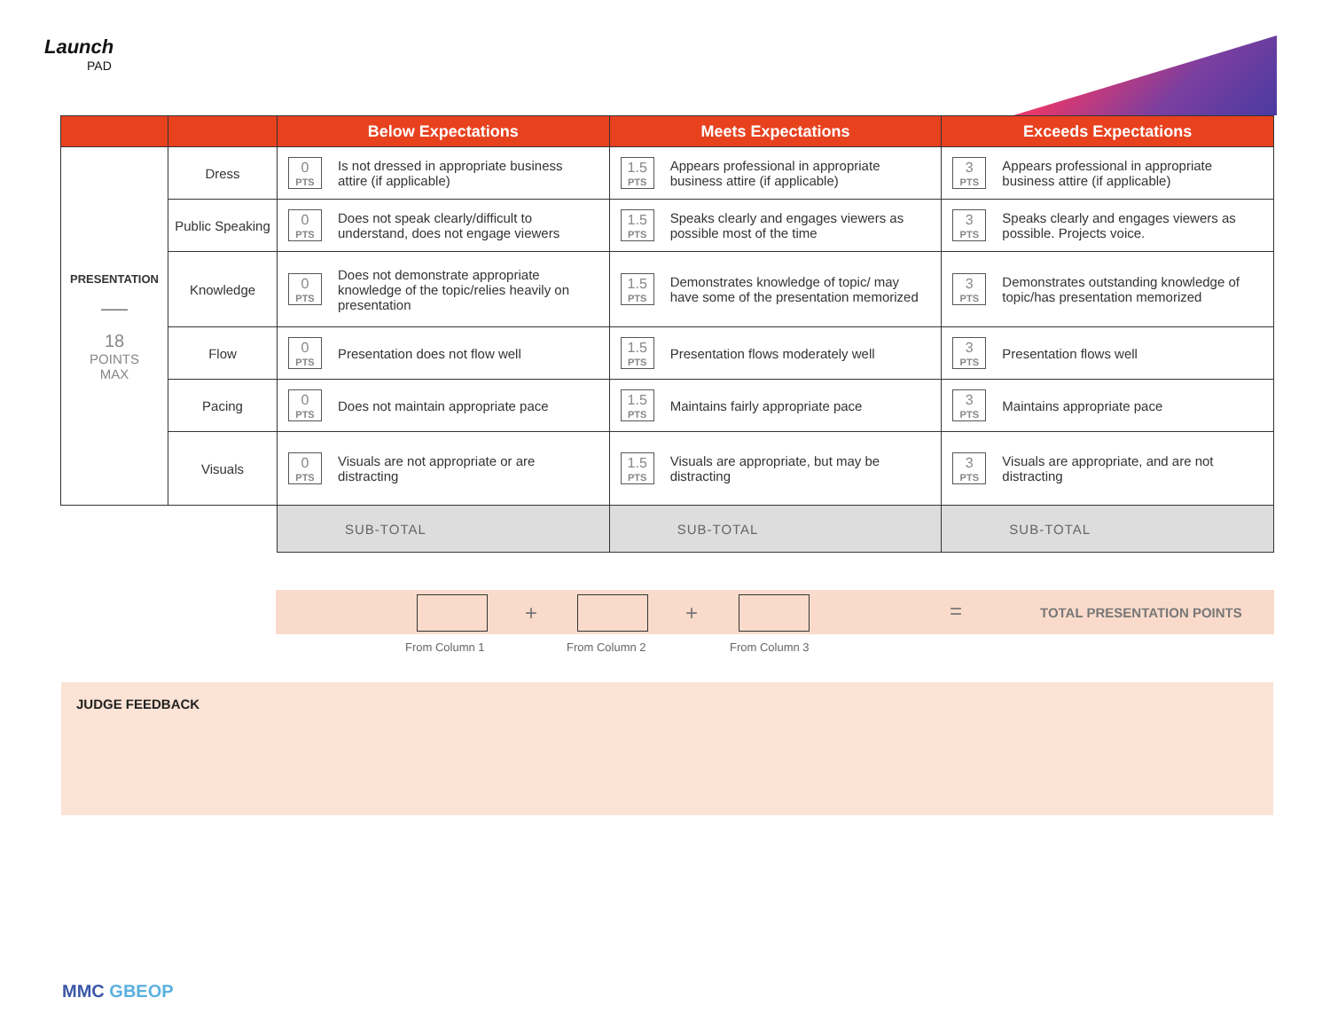Launch
PAD
| | | Below Expectations | Meets Expectations | Exceeds Expectations |
| --- | --- | --- | --- | --- |
| PRESENTATION —— 18 POINTS MAX | Dress | 0 PTS Is not dressed in appropriate business attire (if applicable) | 1.5 PTS Appears professional in appropriate business attire (if applicable) | 3 PTS Appears professional in appropriate business attire (if applicable) |
| | Public Speaking | 0 PTS Does not speak clearly/difficult to understand, does not engage viewers | 1.5 PTS Speaks clearly and engages viewers as possible most of the time | 3 PTS Speaks clearly and engages viewers as possible. Projects voice. |
| | Knowledge | 0 PTS Does not demonstrate appropriate knowledge of the topic/relies heavily on presentation | 1.5 PTS Demonstrates knowledge of topic/ may have some of the presentation memorized | 3 PTS Demonstrates outstanding knowledge of topic/has presentation memorized |
| | Flow | 0 PTS Presentation does not flow well | 1.5 PTS Presentation flows moderately well | 3 PTS Presentation flows well |
| | Pacing | 0 PTS Does not maintain appropriate pace | 1.5 PTS Maintains fairly appropriate pace | 3 PTS Maintains appropriate pace |
| | Visuals | 0 PTS Visuals are not appropriate or are distracting | 1.5 PTS Visuals are appropriate, but may be distracting | 3 PTS Visuals are appropriate, and are not distracting |
| | | SUB-TOTAL | SUB-TOTAL | SUB-TOTAL |
+ + = TOTAL PRESENTATION POINTS
From Column 1 From Column 2 From Column 3
JUDGE FEEDBACK
MMC GBEOP